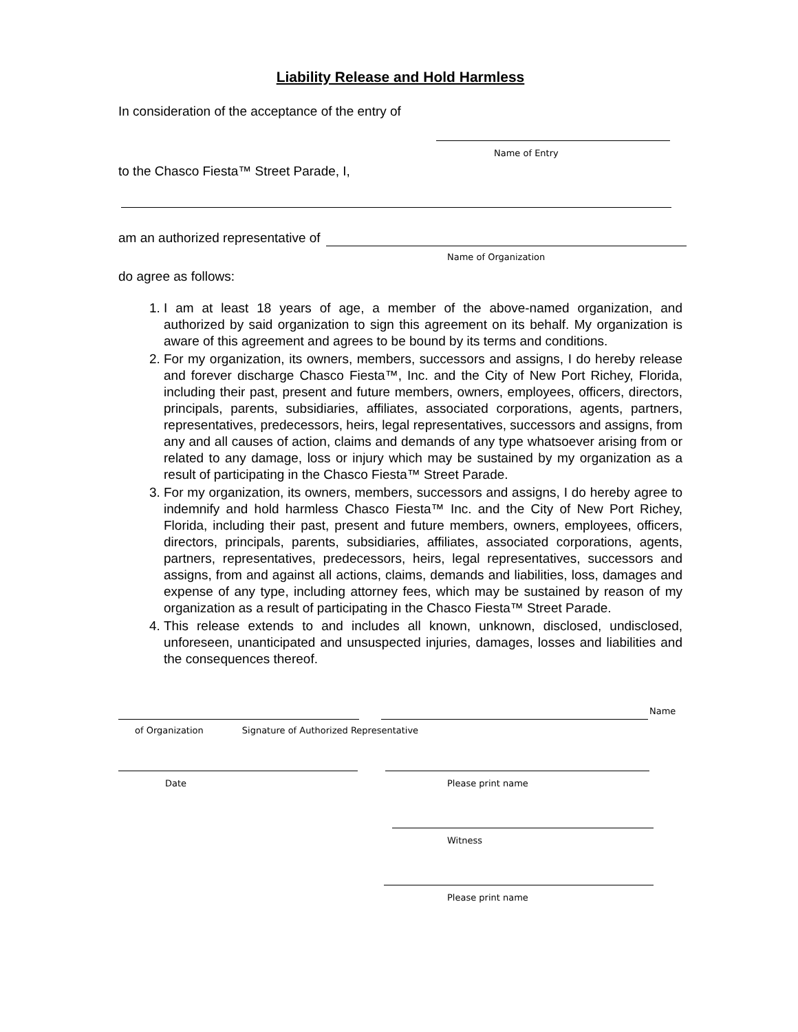Liability Release and Hold Harmless
In consideration of the acceptance of the entry of
Name of Entry
to the Chasco Fiesta™ Street Parade, I,
am an authorized representative of
Name of Organization
do agree as follows:
1. I am at least 18 years of age, a member of the above-named organization, and authorized by said organization to sign this agreement on its behalf. My organization is aware of this agreement and agrees to be bound by its terms and conditions.
2. For my organization, its owners, members, successors and assigns, I do hereby release and forever discharge Chasco Fiesta™, Inc. and the City of New Port Richey, Florida, including their past, present and future members, owners, employees, officers, directors, principals, parents, subsidiaries, affiliates, associated corporations, agents, partners, representatives, predecessors, heirs, legal representatives, successors and assigns, from any and all causes of action, claims and demands of any type whatsoever arising from or related to any damage, loss or injury which may be sustained by my organization as a result of participating in the Chasco Fiesta™ Street Parade.
3. For my organization, its owners, members, successors and assigns, I do hereby agree to indemnify and hold harmless Chasco Fiesta™ Inc. and the City of New Port Richey, Florida, including their past, present and future members, owners, employees, officers, directors, principals, parents, subsidiaries, affiliates, associated corporations, agents, partners, representatives, predecessors, heirs, legal representatives, successors and assigns, from and against all actions, claims, demands and liabilities, loss, damages and expense of any type, including attorney fees, which may be sustained by reason of my organization as a result of participating in the Chasco Fiesta™ Street Parade.
4. This release extends to and includes all known, unknown, disclosed, undisclosed, unforeseen, unanticipated and unsuspected injuries, damages, losses and liabilities and the consequences thereof.
Name
of Organization Signature of Authorized Representative
Date Please print name
Witness
Please print name